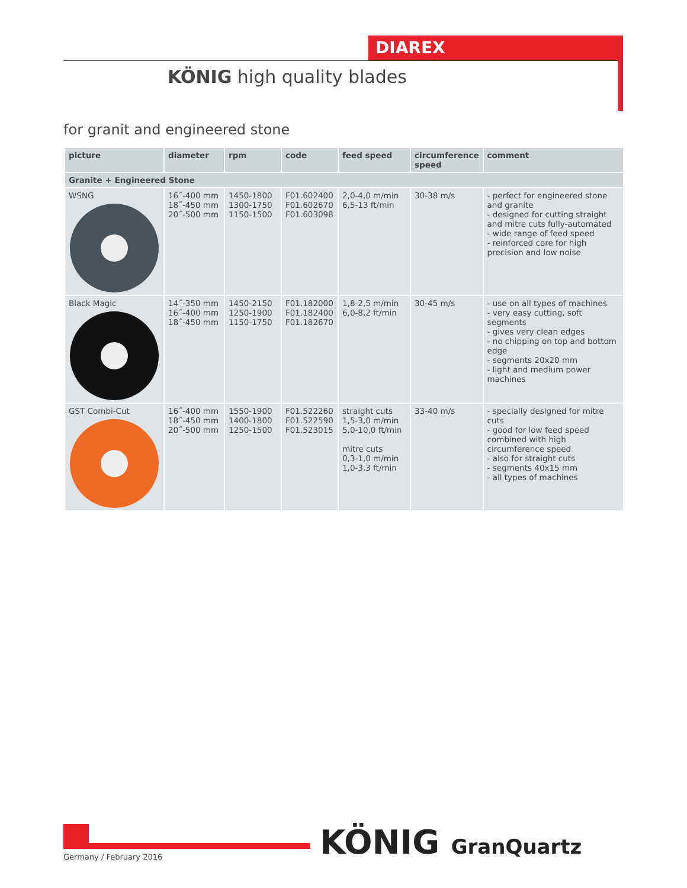DIAREX
KÖNIG high quality blades
for granit and engineered stone
| picture | diameter | rpm | code | feed speed | circumference speed | comment |
| --- | --- | --- | --- | --- | --- | --- |
| Granite + Engineered Stone | | | | | | |
| WSNG | 16˝-400 mm 18˝-450 mm 20˝-500 mm | 1450-1800 1300-1750 1150-1500 | F01.602400 F01.602670 F01.603098 | 2,0-4,0 m/min 6,5-13 ft/min | 30-38 m/s | - perfect for engineered stone and granite - designed for cutting straight and mitre cuts fully-automated - wide range of feed speed - reinforced core for high precision and low noise |
| Black Magic | 14˝-350 mm 16˝-400 mm 18˝-450 mm | 1450-2150 1250-1900 1150-1750 | F01.182000 F01.182400 F01.182670 | 1,8-2,5 m/min 6,0-8,2 ft/min | 30-45 m/s | - use on all types of machines - very easy cutting, soft segments - gives very clean edges - no chipping on top and bottom edge - segments 20x20 mm - light and medium power machines |
| GST Combi-Cut | 16˝-400 mm 18˝-450 mm 20˝-500 mm | 1550-1900 1400-1800 1250-1500 | F01.522260 F01.522590 F01.523015 | straight cuts 1,5-3,0 m/min 5,0-10,0 ft/min mitre cuts 0,3-1,0 m/min 1,0-3,3 ft/min | 33-40 m/s | - specially designed for mitre cuts - good for low feed speed combined with high circumference speed - also for straight cuts - segments 40x15 mm - all types of machines |
Germany / February 2016 KÖNIG GranQuartz